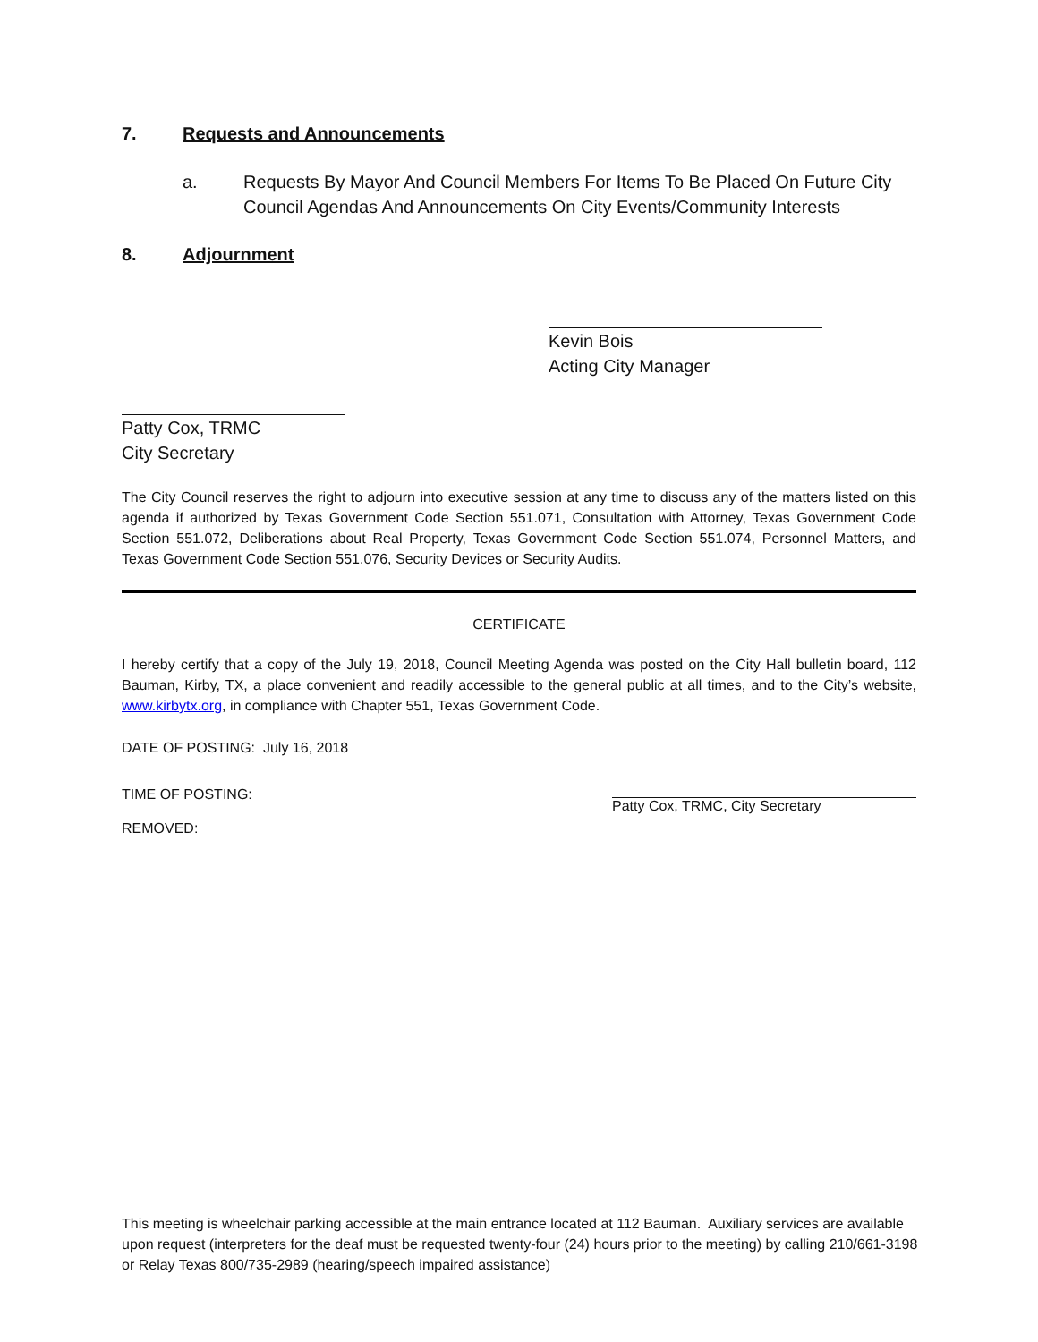7. Requests and Announcements
a. Requests By Mayor And Council Members For Items To Be Placed On Future City Council Agendas And Announcements On City Events/Community Interests
8. Adjournment
Kevin Bois
Acting City Manager
Patty Cox, TRMC
City Secretary
The City Council reserves the right to adjourn into executive session at any time to discuss any of the matters listed on this agenda if authorized by Texas Government Code Section 551.071, Consultation with Attorney, Texas Government Code Section 551.072, Deliberations about Real Property, Texas Government Code Section 551.074, Personnel Matters, and Texas Government Code Section 551.076, Security Devices or Security Audits.
CERTIFICATE
I hereby certify that a copy of the July 19, 2018, Council Meeting Agenda was posted on the City Hall bulletin board, 112 Bauman, Kirby, TX, a place convenient and readily accessible to the general public at all times, and to the City’s website, www.kirbytx.org, in compliance with Chapter 551, Texas Government Code.
DATE OF POSTING: July 16, 2018
TIME OF POSTING: Patty Cox, TRMC, City Secretary
REMOVED:
This meeting is wheelchair parking accessible at the main entrance located at 112 Bauman. Auxiliary services are available upon request (interpreters for the deaf must be requested twenty-four (24) hours prior to the meeting) by calling 210/661-3198 or Relay Texas 800/735-2989 (hearing/speech impaired assistance)